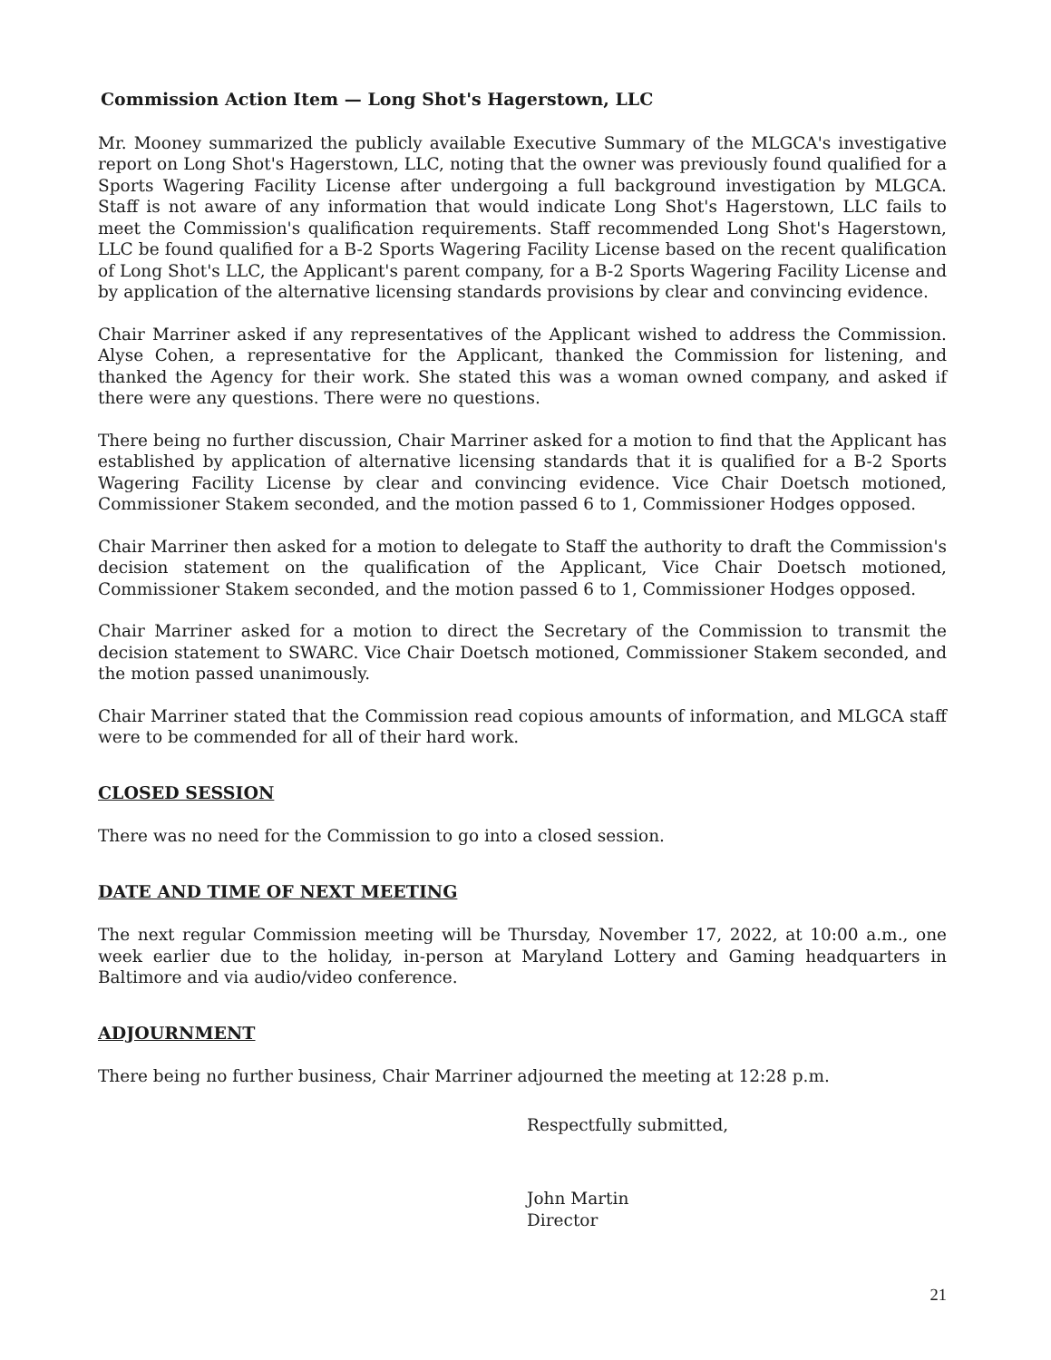Commission Action Item — Long Shot's Hagerstown, LLC
Mr. Mooney summarized the publicly available Executive Summary of the MLGCA's investigative report on Long Shot's Hagerstown, LLC, noting that the owner was previously found qualified for a Sports Wagering Facility License after undergoing a full background investigation by MLGCA. Staff is not aware of any information that would indicate Long Shot's Hagerstown, LLC fails to meet the Commission's qualification requirements. Staff recommended Long Shot's Hagerstown, LLC be found qualified for a B-2 Sports Wagering Facility License based on the recent qualification of Long Shot's LLC, the Applicant's parent company, for a B-2 Sports Wagering Facility License and by application of the alternative licensing standards provisions by clear and convincing evidence.
Chair Marriner asked if any representatives of the Applicant wished to address the Commission. Alyse Cohen, a representative for the Applicant, thanked the Commission for listening, and thanked the Agency for their work. She stated this was a woman owned company, and asked if there were any questions. There were no questions.
There being no further discussion, Chair Marriner asked for a motion to find that the Applicant has established by application of alternative licensing standards that it is qualified for a B-2 Sports Wagering Facility License by clear and convincing evidence. Vice Chair Doetsch motioned, Commissioner Stakem seconded, and the motion passed 6 to 1, Commissioner Hodges opposed.
Chair Marriner then asked for a motion to delegate to Staff the authority to draft the Commission's decision statement on the qualification of the Applicant, Vice Chair Doetsch motioned, Commissioner Stakem seconded, and the motion passed 6 to 1, Commissioner Hodges opposed.
Chair Marriner asked for a motion to direct the Secretary of the Commission to transmit the decision statement to SWARC. Vice Chair Doetsch motioned, Commissioner Stakem seconded, and the motion passed unanimously.
Chair Marriner stated that the Commission read copious amounts of information, and MLGCA staff were to be commended for all of their hard work.
CLOSED SESSION
There was no need for the Commission to go into a closed session.
DATE AND TIME OF NEXT MEETING
The next regular Commission meeting will be Thursday, November 17, 2022, at 10:00 a.m., one week earlier due to the holiday, in-person at Maryland Lottery and Gaming headquarters in Baltimore and via audio/video conference.
ADJOURNMENT
There being no further business, Chair Marriner adjourned the meeting at 12:28 p.m.
Respectfully submitted,
John Martin
Director
21